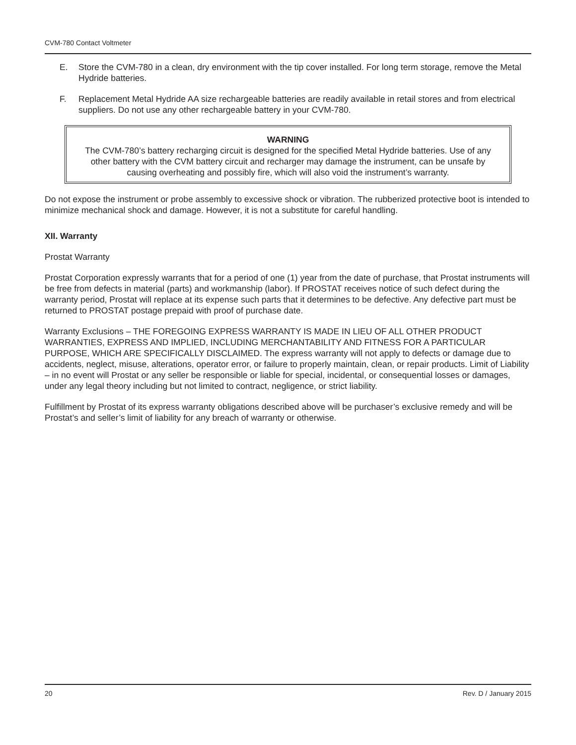CVM-780 Contact Voltmeter
E. Store the CVM-780 in a clean, dry environment with the tip cover installed. For long term storage, remove the Metal Hydride batteries.
F. Replacement Metal Hydride AA size rechargeable batteries are readily available in retail stores and from electrical suppliers. Do not use any other rechargeable battery in your CVM-780.
WARNING
The CVM-780’s battery recharging circuit is designed for the specified Metal Hydride batteries. Use of any other battery with the CVM battery circuit and recharger may damage the instrument, can be unsafe by causing overheating and possibly fire, which will also void the instrument’s warranty.
Do not expose the instrument or probe assembly to excessive shock or vibration. The rubberized protective boot is intended to minimize mechanical shock and damage. However, it is not a substitute for careful handling.
XII. Warranty
Prostat Warranty
Prostat Corporation expressly warrants that for a period of one (1) year from the date of purchase, that Prostat instruments will be free from defects in material (parts) and workmanship (labor). If PROSTAT receives notice of such defect during the warranty period, Prostat will replace at its expense such parts that it determines to be defective. Any defective part must be returned to PROSTAT postage prepaid with proof of purchase date.
Warranty Exclusions – THE FOREGOING EXPRESS WARRANTY IS MADE IN LIEU OF ALL OTHER PRODUCT WARRANTIES, EXPRESS AND IMPLIED, INCLUDING MERCHANTABILITY AND FITNESS FOR A PARTICULAR PURPOSE, WHICH ARE SPECIFICALLY DISCLAIMED. The express warranty will not apply to defects or damage due to accidents, neglect, misuse, alterations, operator error, or failure to properly maintain, clean, or repair products. Limit of Liability – in no event will Prostat or any seller be responsible or liable for special, incidental, or consequential losses or damages, under any legal theory including but not limited to contract, negligence, or strict liability.
Fulfillment by Prostat of its express warranty obligations described above will be purchaser’s exclusive remedy and will be Prostat’s and seller’s limit of liability for any breach of warranty or otherwise.
20 Rev. D / January 2015